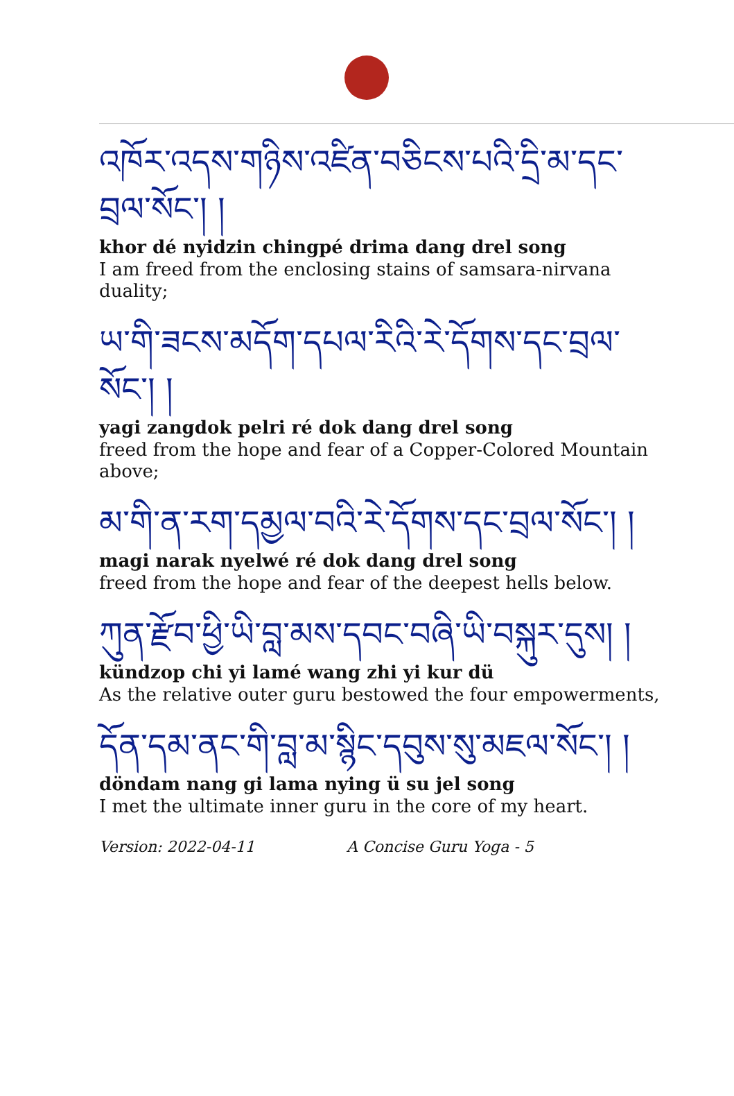འཁོར་འདས་གཉིས་འཛིན་བཅིངས་པའི་དྲི་མ་དང་བྲལ་སོང་། །
khor dé nyidzin chingpé drima dang drel song
I am freed from the enclosing stains of samsara-nirvana duality;
ཡ་གི་ཟངས་མདོག་དཔལ་རིའི་རེ་དོགས་དང་བྲལ་སོང་། །
yagi zangdok pelri ré dok dang drel song
freed from the hope and fear of a Copper-Colored Mountain above;
མ་གི་ན་རག་དམྱལ་བའི་རེ་དོགས་དང་བྲལ་སོང་། །
magi narak nyelwé ré dok dang drel song
freed from the hope and fear of the deepest hells below.
ཀུན་རྫོབ་ཕྱི་ཡི་བླ་མས་དབང་བཞི་ཡི་བསྐུར་དུས། །
kündzop chi yi lamé wang zhi yi kur dü
As the relative outer guru bestowed the four empowerments,
དོན་དམ་ནང་གི་བླ་མ་སྙིང་དབུས་སུ་མཇལ་སོང་། །
döndam nang gi lama nying ü su jel song
I met the ultimate inner guru in the core of my heart.
Version: 2022-04-11 A Concise Guru Yoga - 5